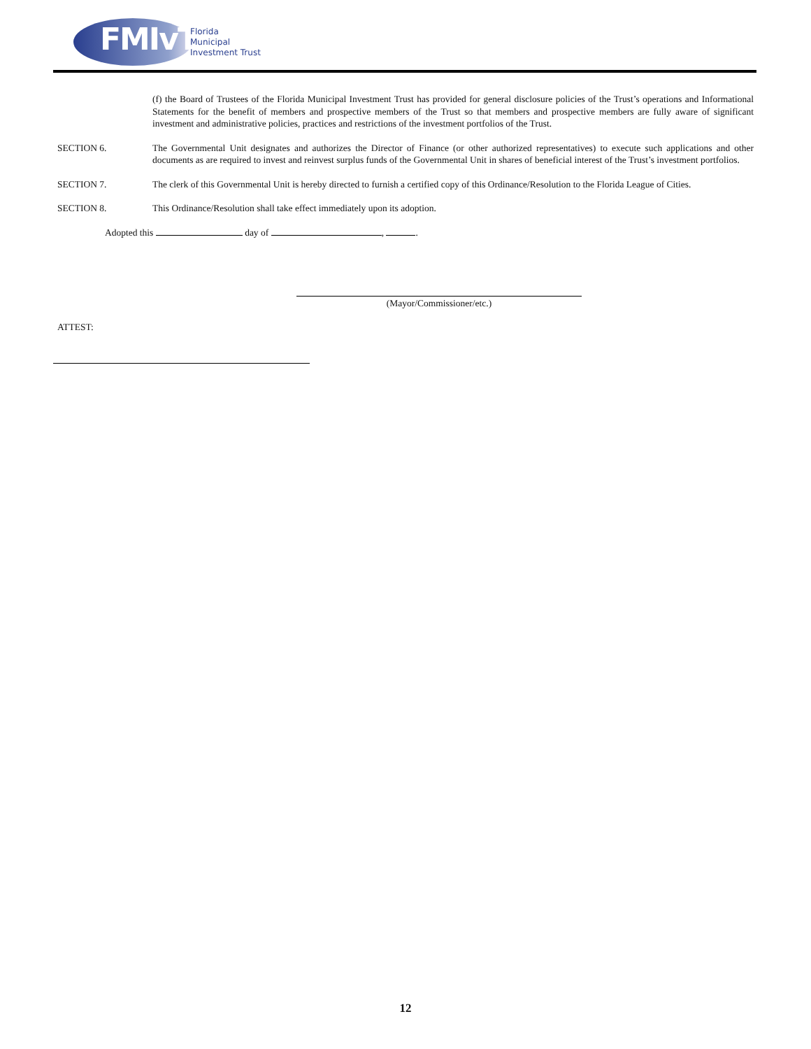FMIvT
Florida
Municipal
Investment Trust
(f) the Board of Trustees of the Florida Municipal Investment Trust has provided for general disclosure policies of the Trust’s operations and Informational Statements for the benefit of members and prospective members of the Trust so that members and prospective members are fully aware of significant investment and administrative policies, practices and restrictions of the investment portfolios of the Trust.
SECTION 6. The Governmental Unit designates and authorizes the Director of Finance (or other authorized representatives) to execute such applications and other documents as are required to invest and reinvest surplus funds of the Governmental Unit in shares of beneficial interest of the Trust’s investment portfolios.
SECTION 7. The clerk of this Governmental Unit is hereby directed to furnish a certified copy of this Ordinance/Resolution to the Florida League of Cities.
SECTION 8. This Ordinance/Resolution shall take effect immediately upon its adoption.
Adopted this day of , .
(Mayor/Commissioner/etc.)
ATTEST:
12